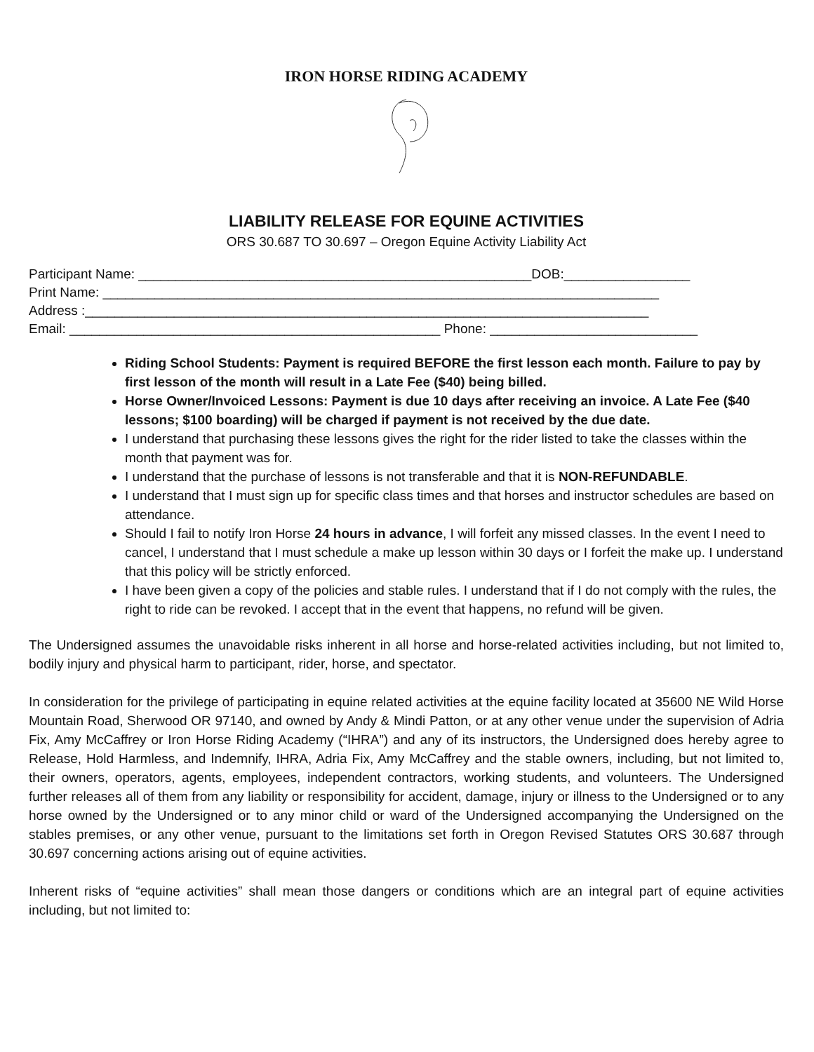IRON HORSE RIDING ACADEMY
LIABILITY RELEASE FOR EQUINE ACTIVITIES
ORS 30.687 TO 30.697 – Oregon Equine Activity Liability Act
Participant Name: _____________________________________________________DOB:_________________
Print Name: ___________________________________________________________________________
Address :____________________________________________________________________________
Email: __________________________________________________ Phone: ____________________________
Riding School Students: Payment is required BEFORE the first lesson each month. Failure to pay by first lesson of the month will result in a Late Fee ($40) being billed.
Horse Owner/Invoiced Lessons: Payment is due 10 days after receiving an invoice. A Late Fee ($40 lessons; $100 boarding) will be charged if payment is not received by the due date.
I understand that purchasing these lessons gives the right for the rider listed to take the classes within the month that payment was for.
I understand that the purchase of lessons is not transferable and that it is NON-REFUNDABLE.
I understand that I must sign up for specific class times and that horses and instructor schedules are based on attendance.
Should I fail to notify Iron Horse 24 hours in advance, I will forfeit any missed classes. In the event I need to cancel, I understand that I must schedule a make up lesson within 30 days or I forfeit the make up. I understand that this policy will be strictly enforced.
I have been given a copy of the policies and stable rules. I understand that if I do not comply with the rules, the right to ride can be revoked. I accept that in the event that happens, no refund will be given.
The Undersigned assumes the unavoidable risks inherent in all horse and horse-related activities including, but not limited to, bodily injury and physical harm to participant, rider, horse, and spectator.
In consideration for the privilege of participating in equine related activities at the equine facility located at 35600 NE Wild Horse Mountain Road, Sherwood OR 97140, and owned by Andy & Mindi Patton, or at any other venue under the supervision of Adria Fix, Amy McCaffrey or Iron Horse Riding Academy (“IHRA”) and any of its instructors, the Undersigned does hereby agree to Release, Hold Harmless, and Indemnify, IHRA, Adria Fix, Amy McCaffrey and the stable owners, including, but not limited to, their owners, operators, agents, employees, independent contractors, working students, and volunteers. The Undersigned further releases all of them from any liability or responsibility for accident, damage, injury or illness to the Undersigned or to any horse owned by the Undersigned or to any minor child or ward of the Undersigned accompanying the Undersigned on the stables premises, or any other venue, pursuant to the limitations set forth in Oregon Revised Statutes ORS 30.687 through 30.697 concerning actions arising out of equine activities.
Inherent risks of “equine activities” shall mean those dangers or conditions which are an integral part of equine activities including, but not limited to: